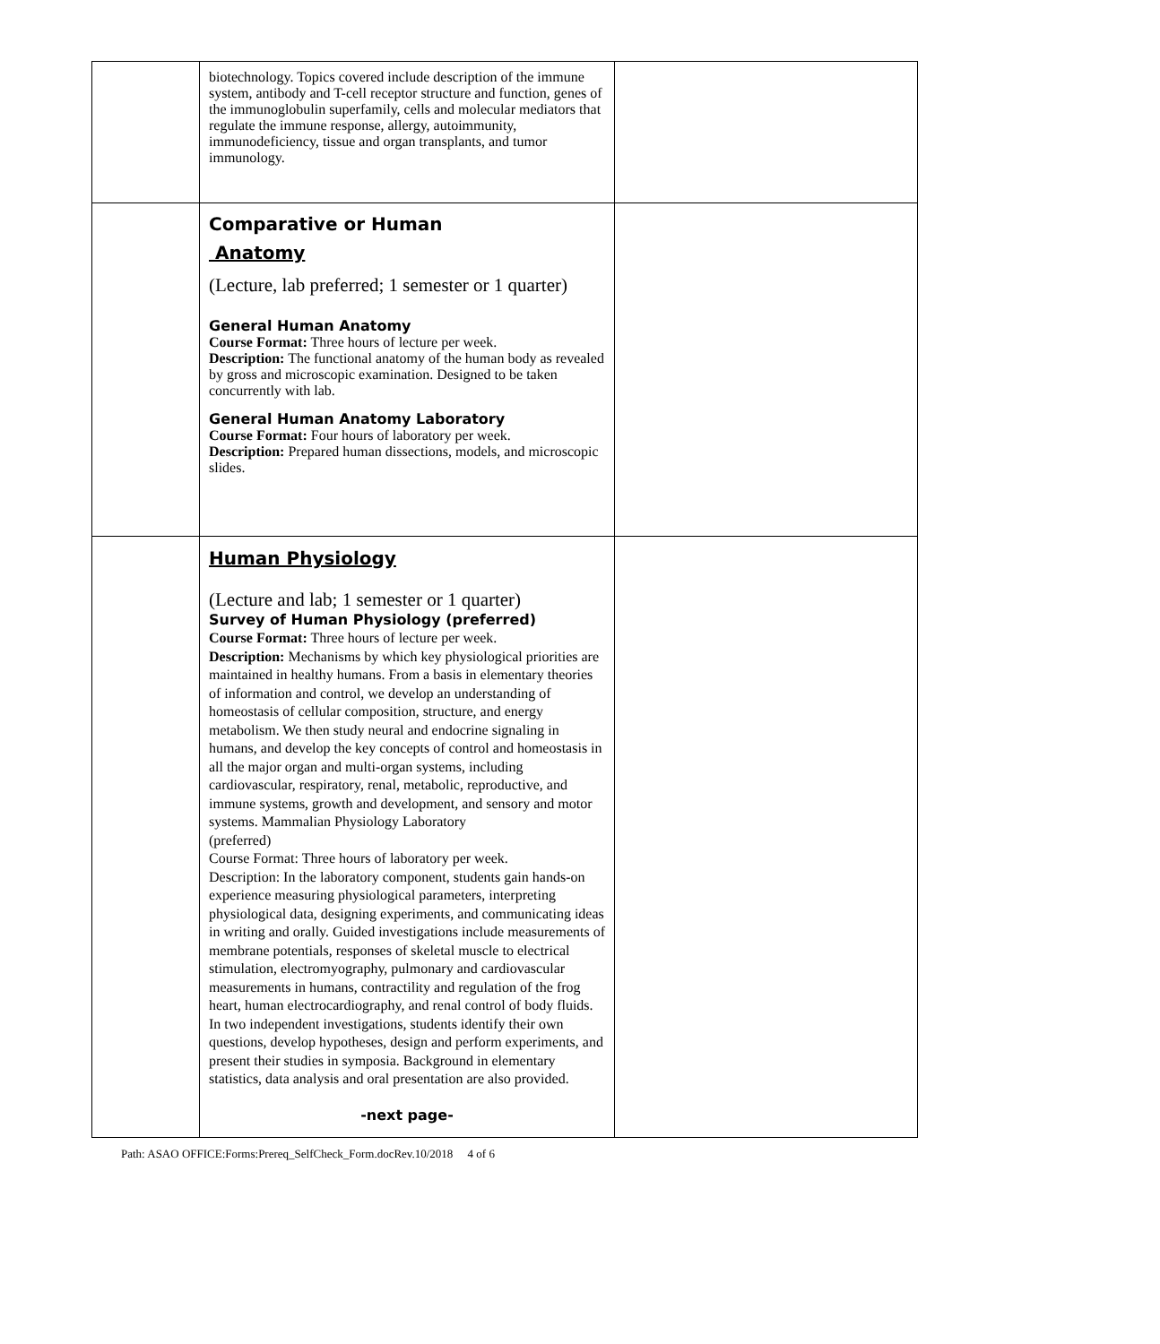| | biotechnology. Topics covered include description of the immune system, antibody and T-cell receptor structure and function, genes of the immunoglobulin superfamily, cells and molecular mediators that regulate the immune response, allergy, autoimmunity, immunodeficiency, tissue and organ transplants, and tumor immunology. | |
| | Comparative or Human Anatomy (Lecture, lab preferred; 1 semester or 1 quarter) General Human Anatomy Course Format: Three hours of lecture per week. Description: The functional anatomy of the human body as revealed by gross and microscopic examination. Designed to be taken concurrently with lab. General Human Anatomy Laboratory Course Format: Four hours of laboratory per week. Description: Prepared human dissections, models, and microscopic slides. | |
| | Human Physiology (Lecture and lab; 1 semester or 1 quarter) Survey of Human Physiology (preferred) Course Format: Three hours of lecture per week. Description: Mechanisms by which key physiological priorities are maintained in healthy humans. From a basis in elementary theories of information and control, we develop an understanding of homeostasis of cellular composition, structure, and energy metabolism. We then study neural and endocrine signaling in humans, and develop the key concepts of control and homeostasis in all the major organ and multi-organ systems, including cardiovascular, respiratory, renal, metabolic, reproductive, and immune systems, growth and development, and sensory and motor systems. Mammalian Physiology Laboratory (preferred) Course Format: Three hours of laboratory per week. Description: In the laboratory component, students gain hands-on experience measuring physiological parameters, interpreting physiological data, designing experiments, and communicating ideas in writing and orally. Guided investigations include measurements of membrane potentials, responses of skeletal muscle to electrical stimulation, electromyography, pulmonary and cardiovascular measurements in humans, contractility and regulation of the frog heart, human electrocardiography, and renal control of body fluids. In two independent investigations, students identify their own questions, develop hypotheses, design and perform experiments, and present their studies in symposia. Background in elementary statistics, data analysis and oral presentation are also provided. -next page- | |
Path: ASAO OFFICE:Forms:Prereq_SelfCheck_Form.docRev.10/2018 4 of 6